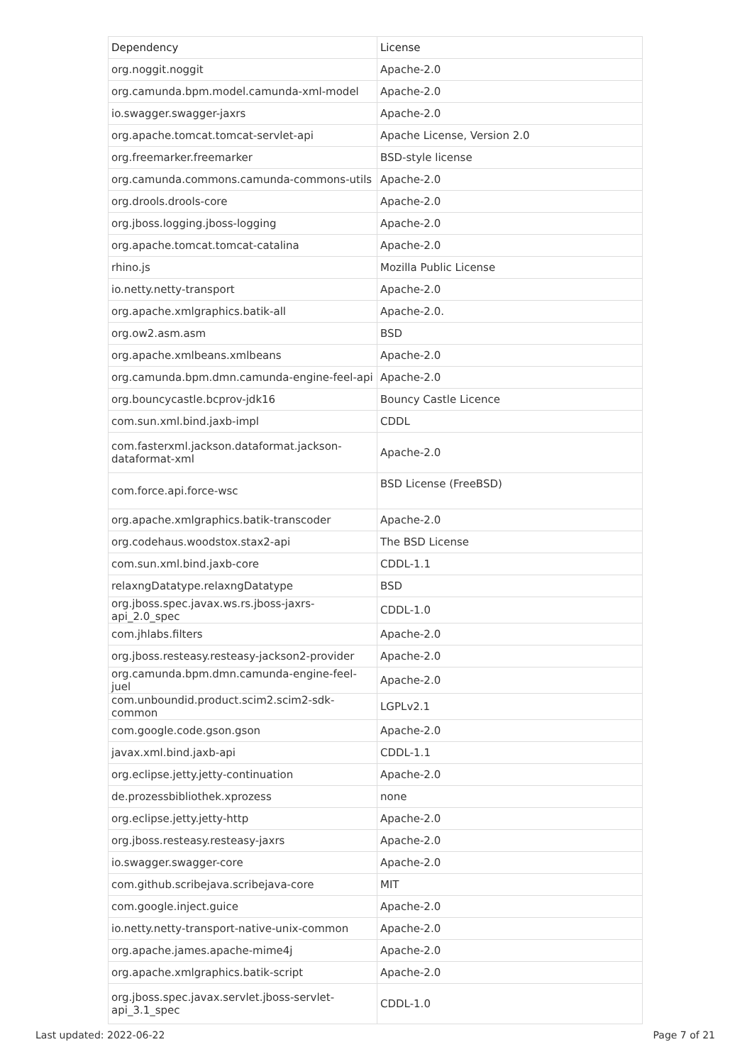| Dependency | License |
| --- | --- |
| org.noggit.noggit | Apache-2.0 |
| org.camunda.bpm.model.camunda-xml-model | Apache-2.0 |
| io.swagger.swagger-jaxrs | Apache-2.0 |
| org.apache.tomcat.tomcat-servlet-api | Apache License, Version 2.0 |
| org.freemarker.freemarker | BSD-style license |
| org.camunda.commons.camunda-commons-utils | Apache-2.0 |
| org.drools.drools-core | Apache-2.0 |
| org.jboss.logging.jboss-logging | Apache-2.0 |
| org.apache.tomcat.tomcat-catalina | Apache-2.0 |
| rhino.js | Mozilla Public License |
| io.netty.netty-transport | Apache-2.0 |
| org.apache.xmlgraphics.batik-all | Apache-2.0. |
| org.ow2.asm.asm | BSD |
| org.apache.xmlbeans.xmlbeans | Apache-2.0 |
| org.camunda.bpm.dmn.camunda-engine-feel-api | Apache-2.0 |
| org.bouncycastle.bcprov-jdk16 | Bouncy Castle Licence |
| com.sun.xml.bind.jaxb-impl | CDDL |
| com.fasterxml.jackson.dataformat.jackson- dataformat-xml | Apache-2.0 |
| com.force.api.force-wsc | BSD License (FreeBSD) |
| org.apache.xmlgraphics.batik-transcoder | Apache-2.0 |
| org.codehaus.woodstox.stax2-api | The BSD License |
| com.sun.xml.bind.jaxb-core | CDDL-1.1 |
| relaxngDatatype.relaxngDatatype | BSD |
| org.jboss.spec.javax.ws.rs.jboss-jaxrs-api_2.0_spec | CDDL-1.0 |
| com.jhlabs.filters | Apache-2.0 |
| org.jboss.resteasy.resteasy-jackson2-provider | Apache-2.0 |
| org.camunda.bpm.dmn.camunda-engine-feel-juel | Apache-2.0 |
| com.unboundid.product.scim2.scim2-sdk-common | LGPLv2.1 |
| com.google.code.gson.gson | Apache-2.0 |
| javax.xml.bind.jaxb-api | CDDL-1.1 |
| org.eclipse.jetty.jetty-continuation | Apache-2.0 |
| de.prozessbibliothek.xprozess | none |
| org.eclipse.jetty.jetty-http | Apache-2.0 |
| org.jboss.resteasy.resteasy-jaxrs | Apache-2.0 |
| io.swagger.swagger-core | Apache-2.0 |
| com.github.scribejava.scribejava-core | MIT |
| com.google.inject.guice | Apache-2.0 |
| io.netty.netty-transport-native-unix-common | Apache-2.0 |
| org.apache.james.apache-mime4j | Apache-2.0 |
| org.apache.xmlgraphics.batik-script | Apache-2.0 |
| org.jboss.spec.javax.servlet.jboss-servlet- api_3.1_spec | CDDL-1.0 |
Last updated: 2022-06-22 Page 7 of 21